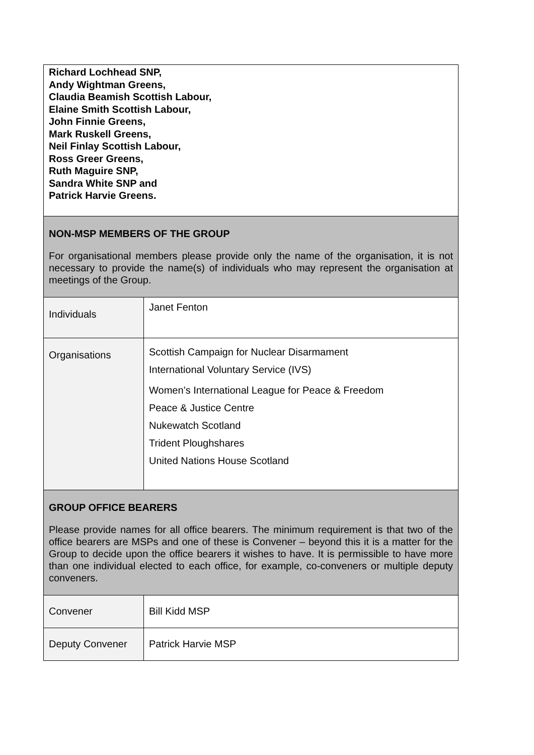| Richard Lochhead SNP, Andy Wightman Greens, Claudia Beamish Scottish Labour, Elaine Smith Scottish Labour, John Finnie Greens, Mark Ruskell Greens, Neil Finlay Scottish Labour, Ross Greer Greens, Ruth Maguire SNP, Sandra White SNP and Patrick Harvie Greens. | |
| NON-MSP MEMBERS OF THE GROUP For organisational members please provide only the name of the organisation, it is not necessary to provide the name(s) of individuals who may represent the organisation at meetings of the Group. | |
| Individuals | Janet Fenton |
| Organisations | Scottish Campaign for Nuclear Disarmament International Voluntary Service (IVS) Women’s International League for Peace & Freedom Peace & Justice Centre Nukewatch Scotland Trident Ploughshares United Nations House Scotland |
| GROUP OFFICE BEARERS Please provide names for all office bearers. The minimum requirement is that two of the office bearers are MSPs and one of these is Convener – beyond this it is a matter for the Group to decide upon the office bearers it wishes to have. It is permissible to have more than one individual elected to each office, for example, co-conveners or multiple deputy conveners. | |
| Convener | Bill Kidd MSP |
| Deputy Convener | Patrick Harvie MSP |